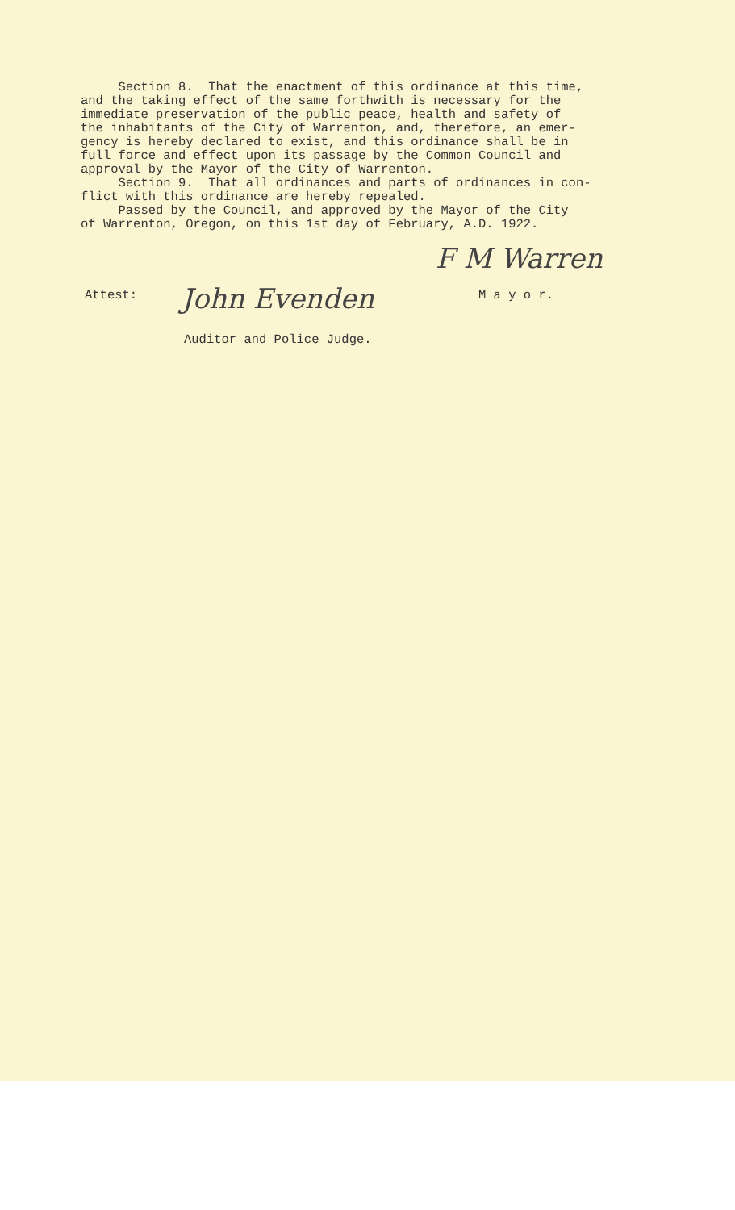Section 8. That the enactment of this ordinance at this time, and the taking effect of the same forthwith is necessary for the immediate preservation of the public peace, health and safety of the inhabitants of the City of Warrenton, and, therefore, an emer- gency is hereby declared to exist, and this ordinance shall be in full force and effect upon its passage by the Common Council and approval by the Mayor of the City of Warrenton. Section 9. That all ordinances and parts of ordinances in con- flict with this ordinance are hereby repealed. Passed by the Council, and approved by the Mayor of the City of Warrenton, Oregon, on this 1st day of February, A.D. 1922.
F M Warren
M a y o r.
Attest: John Evenden
Auditor and Police Judge.